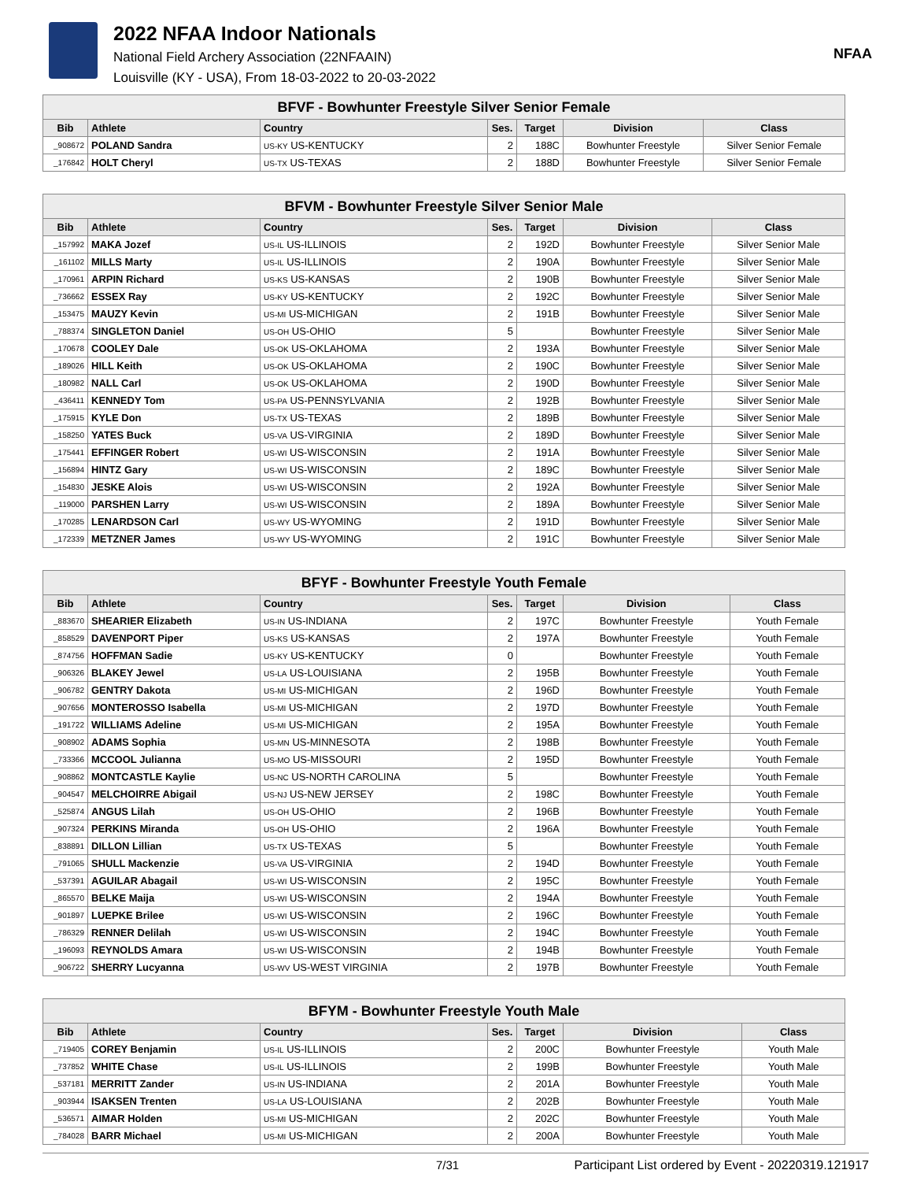2022 NFAA Indoor Nationals
National Field Archery Association (22NFAAIN)
Louisville (KY - USA), From 18-03-2022 to 20-03-2022
NFAA
| BFVF - Bowhunter Freestyle Silver Senior Female | | | | | | |
| Bib | Athlete | Country | Ses. | Target | Division | Class |
| _908672 | POLAND Sandra | US-KY US-KENTUCKY | 2 | 188C | Bowhunter Freestyle | Silver Senior Female |
| _176842 | HOLT Cheryl | US-TX US-TEXAS | 2 | 188D | Bowhunter Freestyle | Silver Senior Female |
| BFVM - Bowhunter Freestyle Silver Senior Male | | | | | | |
| Bib | Athlete | Country | Ses. | Target | Division | Class |
| _157992 | MAKA Jozef | US-IL US-ILLINOIS | 2 | 192D | Bowhunter Freestyle | Silver Senior Male |
| _161102 | MILLS Marty | US-IL US-ILLINOIS | 2 | 190A | Bowhunter Freestyle | Silver Senior Male |
| _170961 | ARPIN Richard | US-KS US-KANSAS | 2 | 190B | Bowhunter Freestyle | Silver Senior Male |
| _736662 | ESSEX Ray | US-KY US-KENTUCKY | 2 | 192C | Bowhunter Freestyle | Silver Senior Male |
| _153475 | MAUZY Kevin | US-MI US-MICHIGAN | 2 | 191B | Bowhunter Freestyle | Silver Senior Male |
| _788374 | SINGLETON Daniel | US-OH US-OHIO | 5 | | Bowhunter Freestyle | Silver Senior Male |
| _170678 | COOLEY Dale | US-OK US-OKLAHOMA | 2 | 193A | Bowhunter Freestyle | Silver Senior Male |
| _189026 | HILL Keith | US-OK US-OKLAHOMA | 2 | 190C | Bowhunter Freestyle | Silver Senior Male |
| _180982 | NALL Carl | US-OK US-OKLAHOMA | 2 | 190D | Bowhunter Freestyle | Silver Senior Male |
| _436411 | KENNEDY Tom | US-PA US-PENNSYLVANIA | 2 | 192B | Bowhunter Freestyle | Silver Senior Male |
| _175915 | KYLE Don | US-TX US-TEXAS | 2 | 189B | Bowhunter Freestyle | Silver Senior Male |
| _158250 | YATES Buck | US-VA US-VIRGINIA | 2 | 189D | Bowhunter Freestyle | Silver Senior Male |
| _175441 | EFFINGER Robert | US-WI US-WISCONSIN | 2 | 191A | Bowhunter Freestyle | Silver Senior Male |
| _156894 | HINTZ Gary | US-WI US-WISCONSIN | 2 | 189C | Bowhunter Freestyle | Silver Senior Male |
| _154830 | JESKE Alois | US-WI US-WISCONSIN | 2 | 192A | Bowhunter Freestyle | Silver Senior Male |
| _119000 | PARSHEN Larry | US-WI US-WISCONSIN | 2 | 189A | Bowhunter Freestyle | Silver Senior Male |
| _170285 | LENARDSON Carl | US-WY US-WYOMING | 2 | 191D | Bowhunter Freestyle | Silver Senior Male |
| _172339 | METZNER James | US-WY US-WYOMING | 2 | 191C | Bowhunter Freestyle | Silver Senior Male |
| BFYF - Bowhunter Freestyle Youth Female | | | | | | |
| Bib | Athlete | Country | Ses. | Target | Division | Class |
| _883670 | SHEARIER Elizabeth | US-IN US-INDIANA | 2 | 197C | Bowhunter Freestyle | Youth Female |
| _858529 | DAVENPORT Piper | US-KS US-KANSAS | 2 | 197A | Bowhunter Freestyle | Youth Female |
| _874756 | HOFFMAN Sadie | US-KY US-KENTUCKY | 0 | | Bowhunter Freestyle | Youth Female |
| _906326 | BLAKEY Jewel | US-LA US-LOUISIANA | 2 | 195B | Bowhunter Freestyle | Youth Female |
| _906782 | GENTRY Dakota | US-MI US-MICHIGAN | 2 | 196D | Bowhunter Freestyle | Youth Female |
| _907656 | MONTEROSSO Isabella | US-MI US-MICHIGAN | 2 | 197D | Bowhunter Freestyle | Youth Female |
| _191722 | WILLIAMS Adeline | US-MI US-MICHIGAN | 2 | 195A | Bowhunter Freestyle | Youth Female |
| _908902 | ADAMS Sophia | US-MN US-MINNESOTA | 2 | 198B | Bowhunter Freestyle | Youth Female |
| _733366 | MCCOOL Julianna | US-MO US-MISSOURI | 2 | 195D | Bowhunter Freestyle | Youth Female |
| _908862 | MONTCASTLE Kaylie | US-NC US-NORTH CAROLINA | 5 | | Bowhunter Freestyle | Youth Female |
| _904547 | MELCHOIRRE Abigail | US-NJ US-NEW JERSEY | 2 | 198C | Bowhunter Freestyle | Youth Female |
| _525874 | ANGUS Lilah | US-OH US-OHIO | 2 | 196B | Bowhunter Freestyle | Youth Female |
| _907324 | PERKINS Miranda | US-OH US-OHIO | 2 | 196A | Bowhunter Freestyle | Youth Female |
| _838891 | DILLON Lillian | US-TX US-TEXAS | 5 | | Bowhunter Freestyle | Youth Female |
| _791065 | SHULL Mackenzie | US-VA US-VIRGINIA | 2 | 194D | Bowhunter Freestyle | Youth Female |
| _537391 | AGUILAR Abagail | US-WI US-WISCONSIN | 2 | 195C | Bowhunter Freestyle | Youth Female |
| _865570 | BELKE Maija | US-WI US-WISCONSIN | 2 | 194A | Bowhunter Freestyle | Youth Female |
| _901897 | LUEPKE Brilee | US-WI US-WISCONSIN | 2 | 196C | Bowhunter Freestyle | Youth Female |
| _786329 | RENNER Delilah | US-WI US-WISCONSIN | 2 | 194C | Bowhunter Freestyle | Youth Female |
| _196093 | REYNOLDS Amara | US-WI US-WISCONSIN | 2 | 194B | Bowhunter Freestyle | Youth Female |
| _906722 | SHERRY Lucyanna | US-WV US-WEST VIRGINIA | 2 | 197B | Bowhunter Freestyle | Youth Female |
| BFYM - Bowhunter Freestyle Youth Male | | | | | | |
| Bib | Athlete | Country | Ses. | Target | Division | Class |
| _719405 | COREY Benjamin | US-IL US-ILLINOIS | 2 | 200C | Bowhunter Freestyle | Youth Male |
| _737852 | WHITE Chase | US-IL US-ILLINOIS | 2 | 199B | Bowhunter Freestyle | Youth Male |
| _537181 | MERRITT Zander | US-IN US-INDIANA | 2 | 201A | Bowhunter Freestyle | Youth Male |
| _903944 | ISAKSEN Trenten | US-LA US-LOUISIANA | 2 | 202B | Bowhunter Freestyle | Youth Male |
| _536571 | AIMAR Holden | US-MI US-MICHIGAN | 2 | 202C | Bowhunter Freestyle | Youth Male |
| _784028 | BARR Michael | US-MI US-MICHIGAN | 2 | 200A | Bowhunter Freestyle | Youth Male |
7/31 Participant List ordered by Event - 20220319.121917